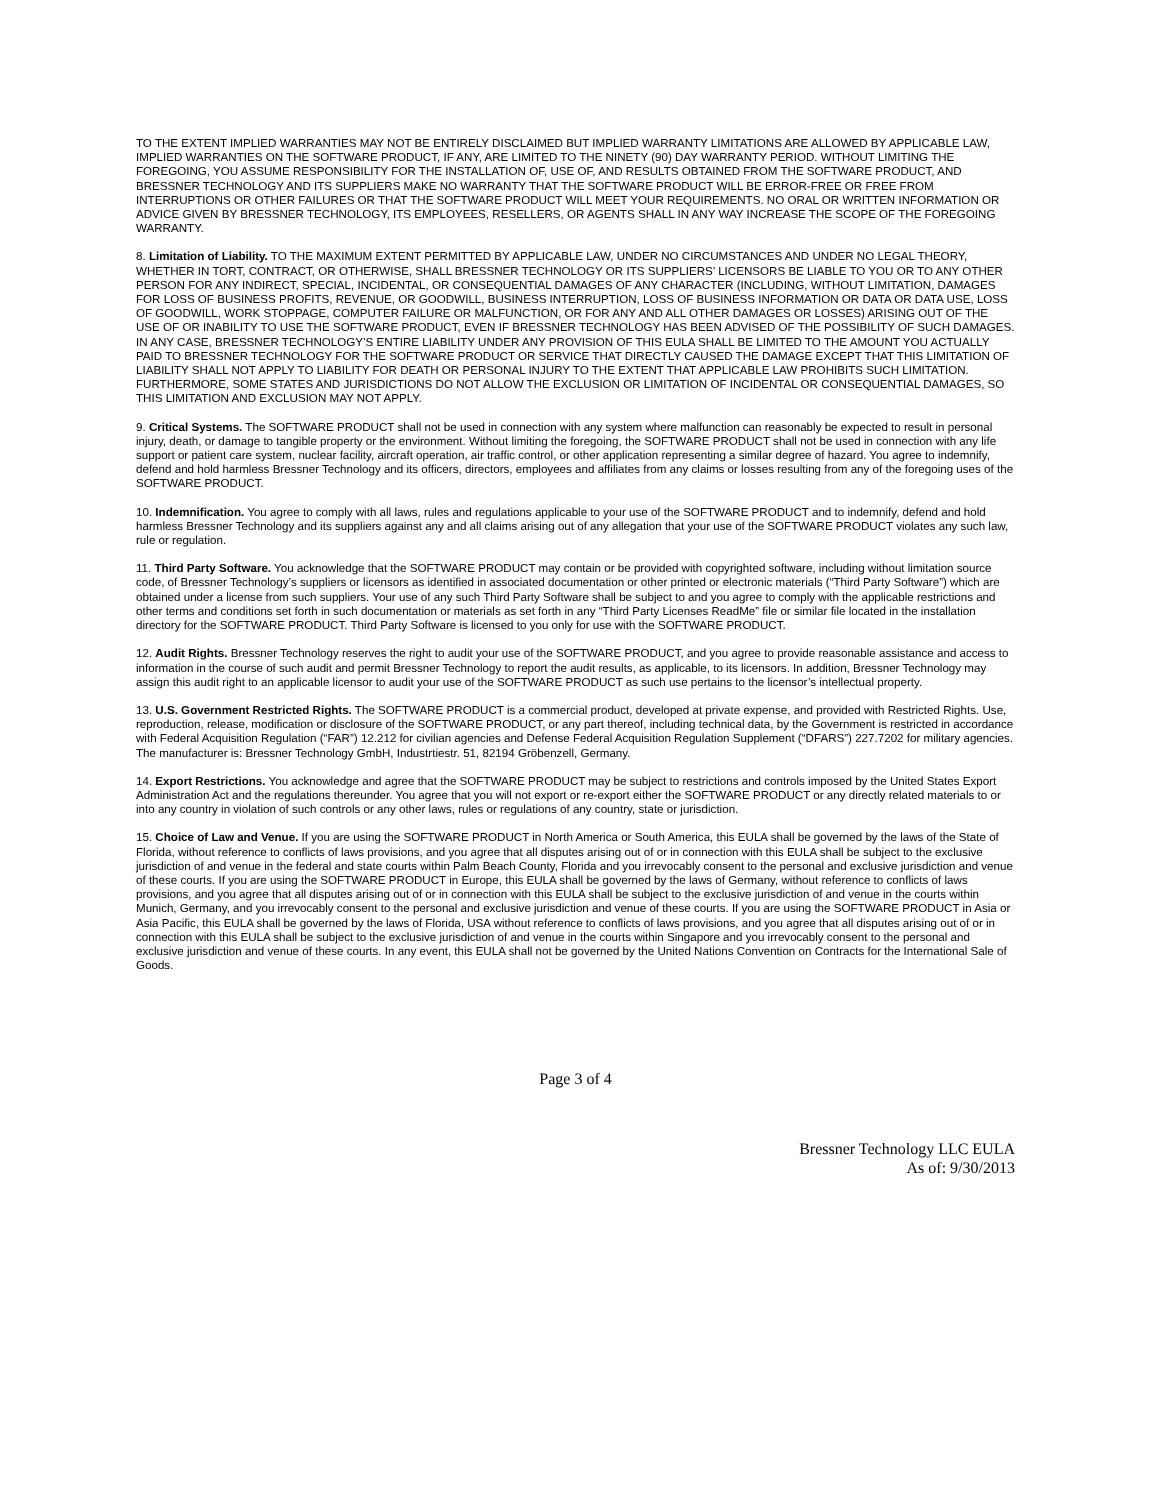TO THE EXTENT IMPLIED WARRANTIES MAY NOT BE ENTIRELY DISCLAIMED BUT IMPLIED WARRANTY LIMITATIONS ARE ALLOWED BY APPLICABLE LAW, IMPLIED WARRANTIES ON THE SOFTWARE PRODUCT, IF ANY, ARE LIMITED TO THE NINETY (90) DAY WARRANTY PERIOD. WITHOUT LIMITING THE FOREGOING, YOU ASSUME RESPONSIBILITY FOR THE INSTALLATION OF, USE OF, AND RESULTS OBTAINED FROM THE SOFTWARE PRODUCT, AND BRESSNER TECHNOLOGY AND ITS SUPPLIERS MAKE NO WARRANTY THAT THE SOFTWARE PRODUCT WILL BE ERROR-FREE OR FREE FROM INTERRUPTIONS OR OTHER FAILURES OR THAT THE SOFTWARE PRODUCT WILL MEET YOUR REQUIREMENTS. NO ORAL OR WRITTEN INFORMATION OR ADVICE GIVEN BY BRESSNER TECHNOLOGY, ITS EMPLOYEES, RESELLERS, OR AGENTS SHALL IN ANY WAY INCREASE THE SCOPE OF THE FOREGOING WARRANTY.
8. Limitation of Liability. TO THE MAXIMUM EXTENT PERMITTED BY APPLICABLE LAW, UNDER NO CIRCUMSTANCES AND UNDER NO LEGAL THEORY, WHETHER IN TORT, CONTRACT, OR OTHERWISE, SHALL BRESSNER TECHNOLOGY OR ITS SUPPLIERS’ LICENSORS BE LIABLE TO YOU OR TO ANY OTHER PERSON FOR ANY INDIRECT, SPECIAL, INCIDENTAL, OR CONSEQUENTIAL DAMAGES OF ANY CHARACTER (INCLUDING, WITHOUT LIMITATION, DAMAGES FOR LOSS OF BUSINESS PROFITS, REVENUE, OR GOODWILL, BUSINESS INTERRUPTION, LOSS OF BUSINESS INFORMATION OR DATA OR DATA USE, LOSS OF GOODWILL, WORK STOPPAGE, COMPUTER FAILURE OR MALFUNCTION, OR FOR ANY AND ALL OTHER DAMAGES OR LOSSES) ARISING OUT OF THE USE OF OR INABILITY TO USE THE SOFTWARE PRODUCT, EVEN IF BRESSNER TECHNOLOGY HAS BEEN ADVISED OF THE POSSIBILITY OF SUCH DAMAGES. IN ANY CASE, BRESSNER TECHNOLOGY’S ENTIRE LIABILITY UNDER ANY PROVISION OF THIS EULA SHALL BE LIMITED TO THE AMOUNT YOU ACTUALLY PAID TO BRESSNER TECHNOLOGY FOR THE SOFTWARE PRODUCT OR SERVICE THAT DIRECTLY CAUSED THE DAMAGE EXCEPT THAT THIS LIMITATION OF LIABILITY SHALL NOT APPLY TO LIABILITY FOR DEATH OR PERSONAL INJURY TO THE EXTENT THAT APPLICABLE LAW PROHIBITS SUCH LIMITATION. FURTHERMORE, SOME STATES AND JURISDICTIONS DO NOT ALLOW THE EXCLUSION OR LIMITATION OF INCIDENTAL OR CONSEQUENTIAL DAMAGES, SO THIS LIMITATION AND EXCLUSION MAY NOT APPLY.
9. Critical Systems. The SOFTWARE PRODUCT shall not be used in connection with any system where malfunction can reasonably be expected to result in personal injury, death, or damage to tangible property or the environment. Without limiting the foregoing, the SOFTWARE PRODUCT shall not be used in connection with any life support or patient care system, nuclear facility, aircraft operation, air traffic control, or other application representing a similar degree of hazard. You agree to indemnify, defend and hold harmless Bressner Technology and its officers, directors, employees and affiliates from any claims or losses resulting from any of the foregoing uses of the SOFTWARE PRODUCT.
10. Indemnification. You agree to comply with all laws, rules and regulations applicable to your use of the SOFTWARE PRODUCT and to indemnify, defend and hold harmless Bressner Technology and its suppliers against any and all claims arising out of any allegation that your use of the SOFTWARE PRODUCT violates any such law, rule or regulation.
11. Third Party Software. You acknowledge that the SOFTWARE PRODUCT may contain or be provided with copyrighted software, including without limitation source code, of Bressner Technology’s suppliers or licensors as identified in associated documentation or other printed or electronic materials (“Third Party Software”) which are obtained under a license from such suppliers. Your use of any such Third Party Software shall be subject to and you agree to comply with the applicable restrictions and other terms and conditions set forth in such documentation or materials as set forth in any “Third Party Licenses ReadMe” file or similar file located in the installation directory for the SOFTWARE PRODUCT. Third Party Software is licensed to you only for use with the SOFTWARE PRODUCT.
12. Audit Rights. Bressner Technology reserves the right to audit your use of the SOFTWARE PRODUCT, and you agree to provide reasonable assistance and access to information in the course of such audit and permit Bressner Technology to report the audit results, as applicable, to its licensors. In addition, Bressner Technology may assign this audit right to an applicable licensor to audit your use of the SOFTWARE PRODUCT as such use pertains to the licensor’s intellectual property.
13. U.S. Government Restricted Rights. The SOFTWARE PRODUCT is a commercial product, developed at private expense, and provided with Restricted Rights. Use, reproduction, release, modification or disclosure of the SOFTWARE PRODUCT, or any part thereof, including technical data, by the Government is restricted in accordance with Federal Acquisition Regulation (“FAR”) 12.212 for civilian agencies and Defense Federal Acquisition Regulation Supplement (“DFARS”) 227.7202 for military agencies. The manufacturer is: Bressner Technology GmbH, Industrtiestr. 51, 82194 Gröbenzell, Germany.
14. Export Restrictions. You acknowledge and agree that the SOFTWARE PRODUCT may be subject to restrictions and controls imposed by the United States Export Administration Act and the regulations thereunder. You agree that you will not export or re-export either the SOFTWARE PRODUCT or any directly related materials to or into any country in violation of such controls or any other laws, rules or regulations of any country, state or jurisdiction.
15. Choice of Law and Venue. If you are using the SOFTWARE PRODUCT in North America or South America, this EULA shall be governed by the laws of the State of Florida, without reference to conflicts of laws provisions, and you agree that all disputes arising out of or in connection with this EULA shall be subject to the exclusive jurisdiction of and venue in the federal and state courts within Palm Beach County, Florida and you irrevocably consent to the personal and exclusive jurisdiction and venue of these courts. If you are using the SOFTWARE PRODUCT in Europe, this EULA shall be governed by the laws of Germany, without reference to conflicts of laws provisions, and you agree that all disputes arising out of or in connection with this EULA shall be subject to the exclusive jurisdiction of and venue in the courts within Munich, Germany, and you irrevocably consent to the personal and exclusive jurisdiction and venue of these courts. If you are using the SOFTWARE PRODUCT in Asia or Asia Pacific, this EULA shall be governed by the laws of Florida, USA without reference to conflicts of laws provisions, and you agree that all disputes arising out of or in connection with this EULA shall be subject to the exclusive jurisdiction of and venue in the courts within Singapore and you irrevocably consent to the personal and exclusive jurisdiction and venue of these courts. In any event, this EULA shall not be governed by the United Nations Convention on Contracts for the International Sale of Goods.
Page 3 of 4
Bressner Technology LLC EULA
As of: 9/30/2013